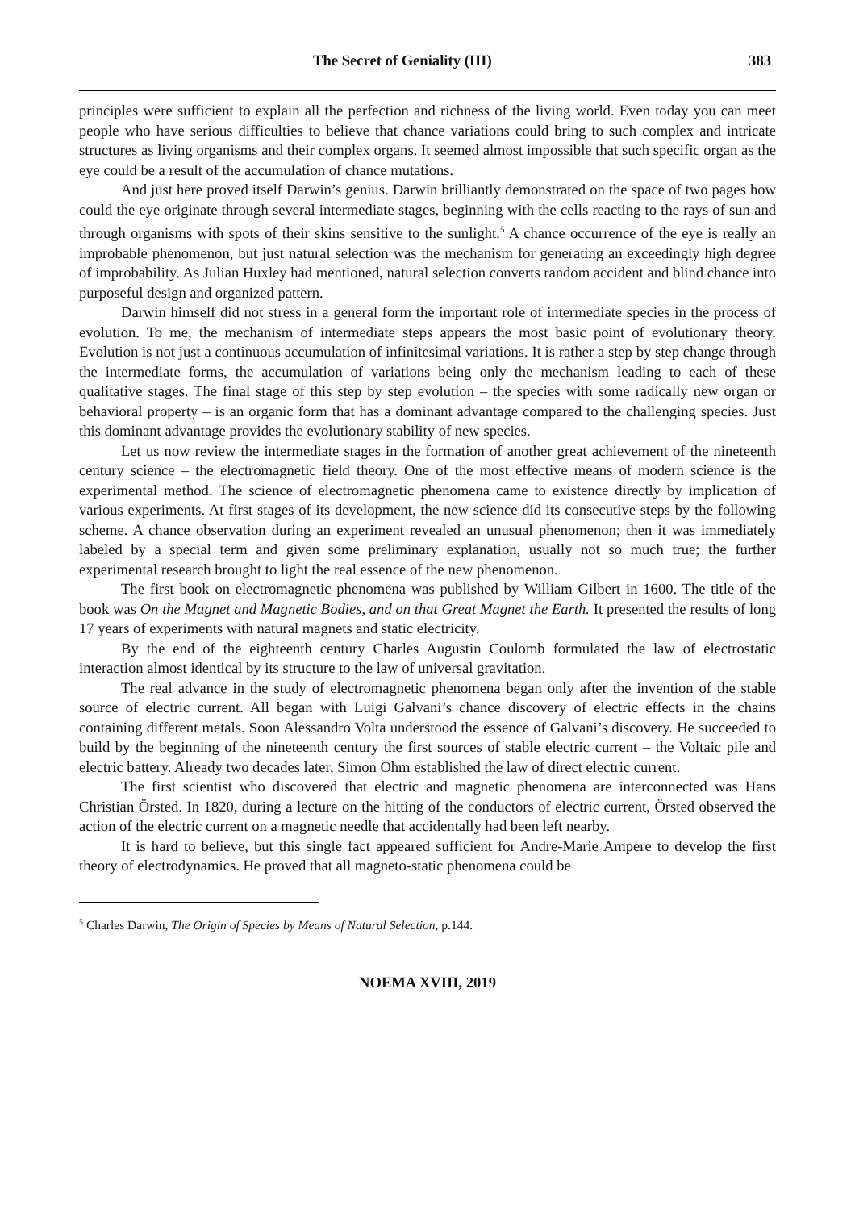The Secret of Geniality (III) 383
principles were sufficient to explain all the perfection and richness of the living world. Even today you can meet people who have serious difficulties to believe that chance variations could bring to such complex and intricate structures as living organisms and their complex organs. It seemed almost impossible that such specific organ as the eye could be a result of the accumulation of chance mutations.
And just here proved itself Darwin’s genius. Darwin brilliantly demonstrated on the space of two pages how could the eye originate through several intermediate stages, beginning with the cells reacting to the rays of sun and through organisms with spots of their skins sensitive to the sunlight.<sup>5</sup> A chance occurrence of the eye is really an improbable phenomenon, but just natural selection was the mechanism for generating an exceedingly high degree of improbability. As Julian Huxley had mentioned, natural selection converts random accident and blind chance into purposeful design and organized pattern.
Darwin himself did not stress in a general form the important role of intermediate species in the process of evolution. To me, the mechanism of intermediate steps appears the most basic point of evolutionary theory. Evolution is not just a continuous accumulation of infinitesimal variations. It is rather a step by step change through the intermediate forms, the accumulation of variations being only the mechanism leading to each of these qualitative stages. The final stage of this step by step evolution – the species with some radically new organ or behavioral property – is an organic form that has a dominant advantage compared to the challenging species. Just this dominant advantage provides the evolutionary stability of new species.
Let us now review the intermediate stages in the formation of another great achievement of the nineteenth century science – the electromagnetic field theory. One of the most effective means of modern science is the experimental method. The science of electromagnetic phenomena came to existence directly by implication of various experiments. At first stages of its development, the new science did its consecutive steps by the following scheme. A chance observation during an experiment revealed an unusual phenomenon; then it was immediately labeled by a special term and given some preliminary explanation, usually not so much true; the further experimental research brought to light the real essence of the new phenomenon.
The first book on electromagnetic phenomena was published by William Gilbert in 1600. The title of the book was On the Magnet and Magnetic Bodies, and on that Great Magnet the Earth. It presented the results of long 17 years of experiments with natural magnets and static electricity.
By the end of the eighteenth century Charles Augustin Coulomb formulated the law of electrostatic interaction almost identical by its structure to the law of universal gravitation.
The real advance in the study of electromagnetic phenomena began only after the invention of the stable source of electric current. All began with Luigi Galvani’s chance discovery of electric effects in the chains containing different metals. Soon Alessandro Volta understood the essence of Galvani’s discovery. He succeeded to build by the beginning of the nineteenth century the first sources of stable electric current – the Voltaic pile and electric battery. Already two decades later, Simon Ohm established the law of direct electric current.
The first scientist who discovered that electric and magnetic phenomena are interconnected was Hans Christian Örsted. In 1820, during a lecture on the hitting of the conductors of electric current, Örsted observed the action of the electric current on a magnetic needle that accidentally had been left nearby.
It is hard to believe, but this single fact appeared sufficient for Andre-Marie Ampere to develop the first theory of electrodynamics. He proved that all magneto-static phenomena could be
<sup>5</sup> Charles Darwin, The Origin of Species by Means of Natural Selection, p.144.
NOEMA XVIII, 2019